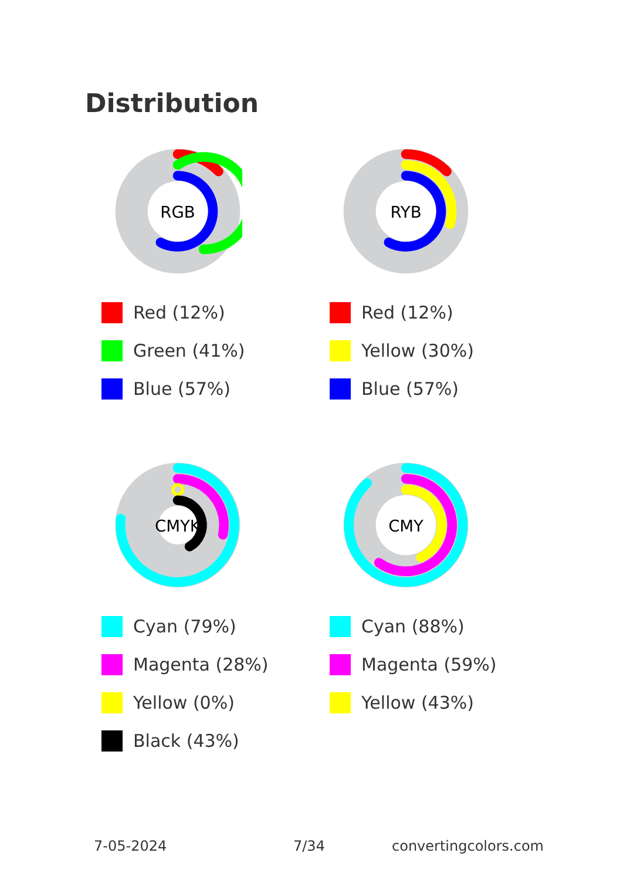Distribution
RGB
Red (12%)
Green (41%)
Blue (57%)
RYB
Red (12%)
Yellow (30%)
Blue (57%)
CMYK
Cyan (79%)
Magenta (28%)
Yellow (0%)
Black (43%)
CMY
Cyan (88%)
Magenta (59%)
Yellow (43%)
7-05-2024 7/34 convertingcolors.com